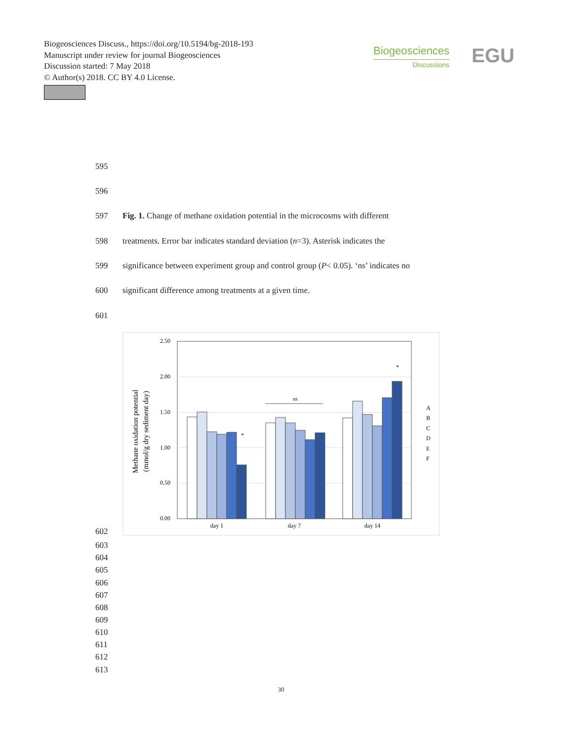Biogeosciences Discuss., https://doi.org/10.5194/bg-2018-193
Manuscript under review for journal Biogeosciences
Discussion started: 7 May 2018
© Author(s) 2018. CC BY 4.0 License.
Biogeosciences
Discussions
EGU
595
596
597
Fig. 1. Change of methane oxidation potential in the microcosms with different
598
treatments. Error bar indicates standard deviation (n=3). Asterisk indicates the
599
significance between experiment group and control group (P< 0.05). ‘ns’ indicates no
600
significant difference among treatments at a given time.
601
2.50
2.00
1.50
1.00
0.50
0.00
ns
*
*
day 1
day 7
day 14
A
B
C
D
E
F
Methane oxidation potential
(mmol/g dry sediment day)
602
603
604
605
606
607
608
609
610
611
612
613
30